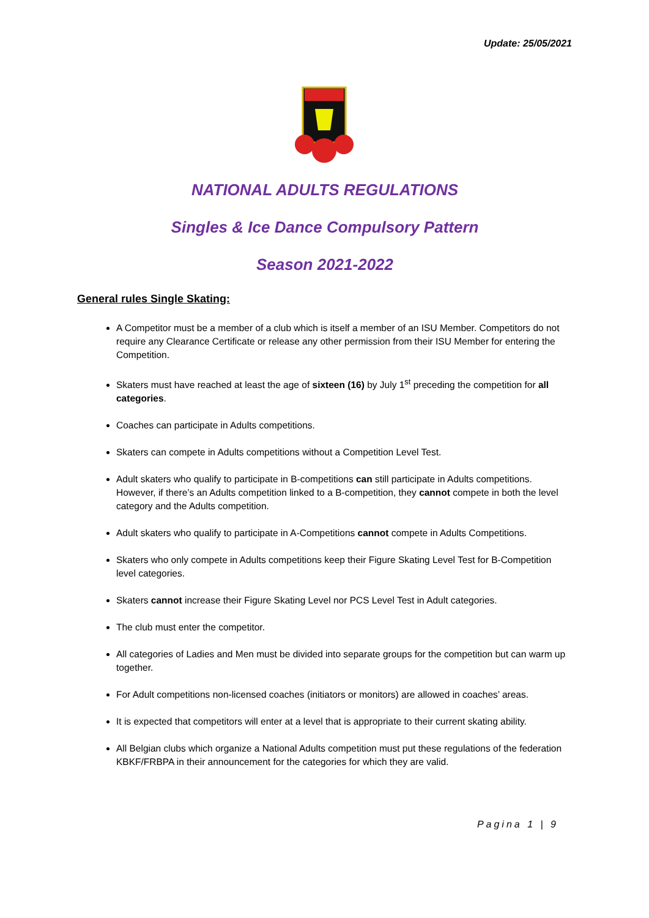Update: 25/05/2021
NATIONAL ADULTS REGULATIONS
Singles & Ice Dance Compulsory Pattern
Season 2021-2022
General rules Single Skating:
A Competitor must be a member of a club which is itself a member of an ISU Member. Competitors do not require any Clearance Certificate or release any other permission from their ISU Member for entering the Competition.
Skaters must have reached at least the age of sixteen (16) by July 1<sup>st</sup> preceding the competition for all categories.
Coaches can participate in Adults competitions.
Skaters can compete in Adults competitions without a Competition Level Test.
Adult skaters who qualify to participate in B-competitions can still participate in Adults competitions. However, if there’s an Adults competition linked to a B-competition, they cannot compete in both the level category and the Adults competition.
Adult skaters who qualify to participate in A-Competitions cannot compete in Adults Competitions.
Skaters who only compete in Adults competitions keep their Figure Skating Level Test for B-Competition level categories.
Skaters cannot increase their Figure Skating Level nor PCS Level Test in Adult categories.
The club must enter the competitor.
All categories of Ladies and Men must be divided into separate groups for the competition but can warm up together.
For Adult competitions non-licensed coaches (initiators or monitors) are allowed in coaches’ areas.
It is expected that competitors will enter at a level that is appropriate to their current skating ability.
All Belgian clubs which organize a National Adults competition must put these regulations of the federation KBKF/FRBPA in their announcement for the categories for which they are valid.
Pagina 1 | 9